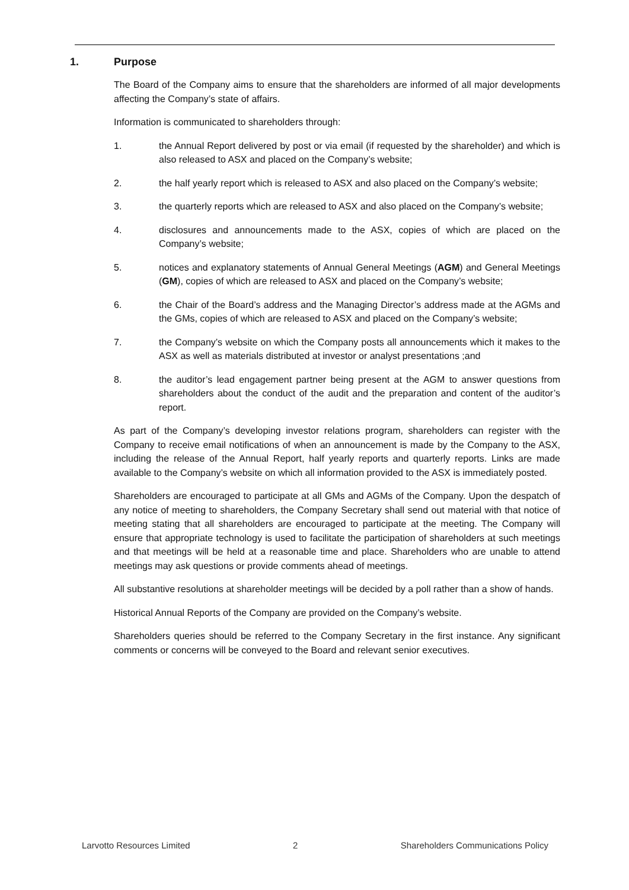1. Purpose
The Board of the Company aims to ensure that the shareholders are informed of all major developments affecting the Company’s state of affairs.
Information is communicated to shareholders through:
1. the Annual Report delivered by post or via email (if requested by the shareholder) and which is also released to ASX and placed on the Company’s website;
2. the half yearly report which is released to ASX and also placed on the Company’s website;
3. the quarterly reports which are released to ASX and also placed on the Company’s website;
4. disclosures and announcements made to the ASX, copies of which are placed on the Company’s website;
5. notices and explanatory statements of Annual General Meetings (AGM) and General Meetings (GM), copies of which are released to ASX and placed on the Company’s website;
6. the Chair of the Board’s address and the Managing Director’s address made at the AGMs and the GMs, copies of which are released to ASX and placed on the Company’s website;
7. the Company’s website on which the Company posts all announcements which it makes to the ASX as well as materials distributed at investor or analyst presentations ;and
8. the auditor’s lead engagement partner being present at the AGM to answer questions from shareholders about the conduct of the audit and the preparation and content of the auditor’s report.
As part of the Company’s developing investor relations program, shareholders can register with the Company to receive email notifications of when an announcement is made by the Company to the ASX, including the release of the Annual Report, half yearly reports and quarterly reports. Links are made available to the Company’s website on which all information provided to the ASX is immediately posted.
Shareholders are encouraged to participate at all GMs and AGMs of the Company. Upon the despatch of any notice of meeting to shareholders, the Company Secretary shall send out material with that notice of meeting stating that all shareholders are encouraged to participate at the meeting. The Company will ensure that appropriate technology is used to facilitate the participation of shareholders at such meetings and that meetings will be held at a reasonable time and place. Shareholders who are unable to attend meetings may ask questions or provide comments ahead of meetings.
All substantive resolutions at shareholder meetings will be decided by a poll rather than a show of hands.
Historical Annual Reports of the Company are provided on the Company’s website.
Shareholders queries should be referred to the Company Secretary in the first instance. Any significant comments or concerns will be conveyed to the Board and relevant senior executives.
Larvotto Resources Limited 2 Shareholders Communications Policy